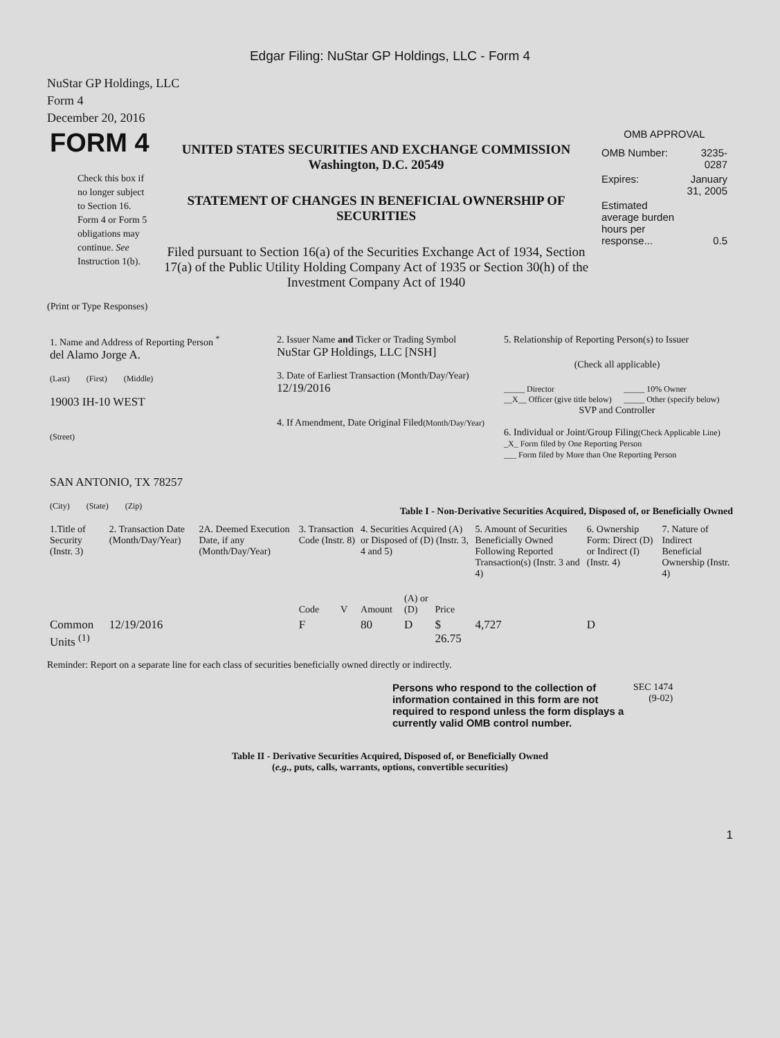Edgar Filing: NuStar GP Holdings, LLC - Form 4
NuStar GP Holdings, LLC
Form 4
December 20, 2016
| FORM 4 Check this box if no longer subject to Section 16. Form 4 or Form 5 obligations may continue. See Instruction 1(b). | UNITED STATES SECURITIES AND EXCHANGE COMMISSION Washington, D.C. 20549 STATEMENT OF CHANGES IN BENEFICIAL OWNERSHIP OF SECURITIES Filed pursuant to Section 16(a) of the Securities Exchange Act of 1934, Section 17(a) of the Public Utility Holding Company Act of 1935 or Section 30(h) of the Investment Company Act of 1940 | OMB APPROVAL / OMB Number: / 3235-0287 / / Expires: / January 31, 2005 / / Estimated average burden hours per response... / 0.5 / |
(Print or Type Responses)
| 1. Name and Address of Reporting Person <sup>*</sup> del Alamo Jorge A. (Last) (First) (Middle) 19003 IH-10 WEST (Street) SAN ANTONIO, TX 78257 (City) (State) (Zip) | 2. Issuer Name and Ticker or Trading Symbol NuStar GP Holdings, LLC [NSH] 3. Date of Earliest Transaction (Month/Day/Year) 12/19/2016 4. If Amendment, Date Original Filed (Month/Day/Year) | 5. Relationship of Reporting Person(s) to Issuer (Check all applicable) / _____ Director / _____ 10% Owner / / __X__ Officer (give title below) / _____ Other (specify below) / SVP and Controller 6. Individual or Joint/Group Filing (Check Applicable Line) _X_ Form filed by One Reporting Person ___ Form filed by More than One Reporting Person |
Table I - Non-Derivative Securities Acquired, Disposed of, or Beneficially Owned
| 1.Title of Security (Instr. 3) | 2. Transaction Date (Month/Day/Year) | 2A. Deemed Execution Date, if any (Month/Day/Year) | 3. Transaction Code (Instr. 8) | | 4. Securities Acquired (A) or Disposed of (D) (Instr. 3, 4 and 5) | | | 5. Amount of Securities Beneficially Owned Following Reported Transaction(s) (Instr. 3 and 4) | 6. Ownership Form: Direct (D) or Indirect (I) (Instr. 4) | 7. Nature of Indirect Beneficial Ownership (Instr. 4) |
| | | | Code | V | Amount | (A) or (D) | Price | | | |
| Common Units <sup>(1)</sup> | 12/19/2016 | | F | | 80 | D | $ 26.75 | 4,727 | D | |
Reminder: Report on a separate line for each class of securities beneficially owned directly or indirectly.
| Persons who respond to the collection of information contained in this form are not required to respond unless the form displays a currently valid OMB control number. | SEC 1474 (9-02) |
Table II - Derivative Securities Acquired, Disposed of, or Beneficially Owned
(e.g., puts, calls, warrants, options, convertible securities)
1